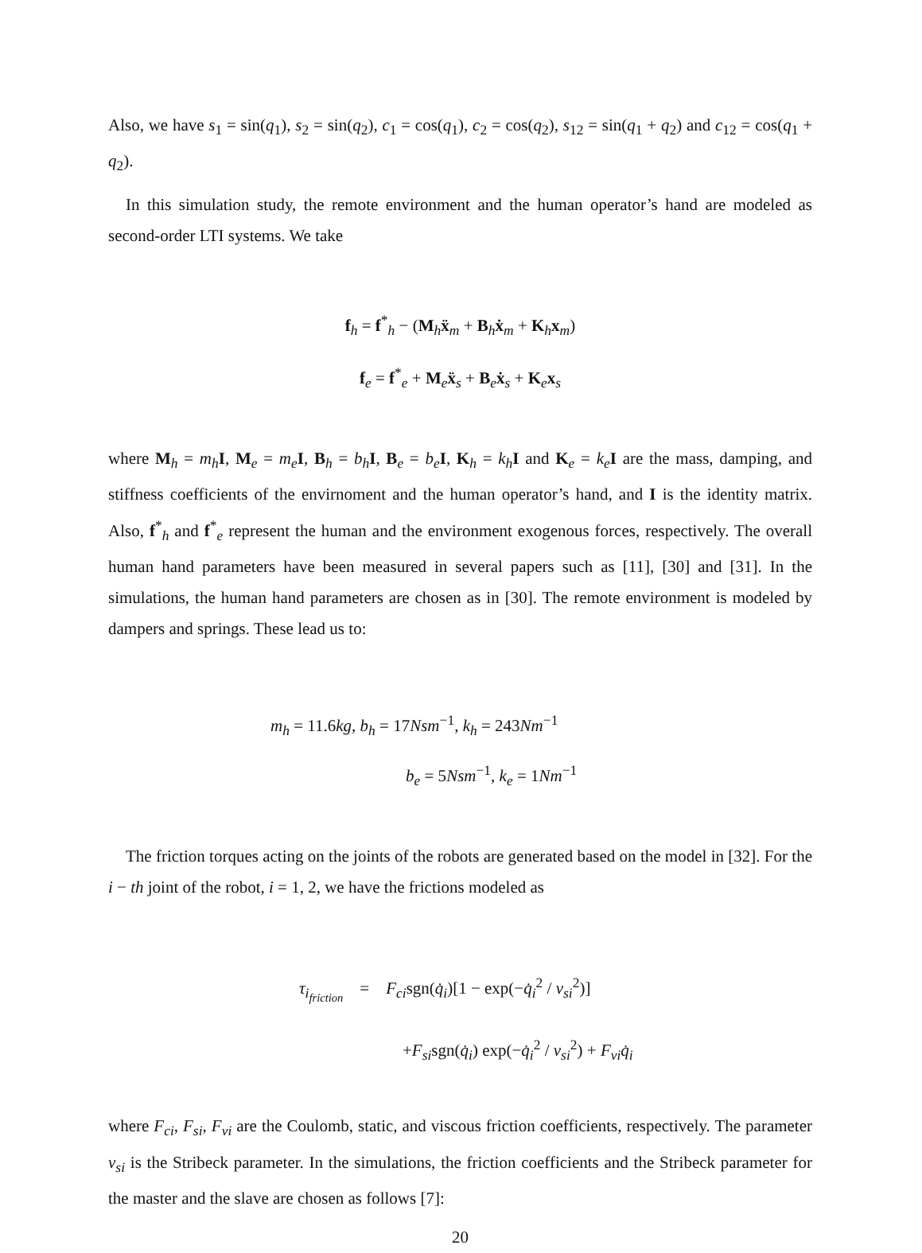Also, we have s<sub>1</sub> = sin(q<sub>1</sub>), s<sub>2</sub> = sin(q<sub>2</sub>), c<sub>1</sub> = cos(q<sub>1</sub>), c<sub>2</sub> = cos(q<sub>2</sub>), s<sub>12</sub> = sin(q<sub>1</sub> + q<sub>2</sub>) and c<sub>12</sub> = cos(q<sub>1</sub> + q<sub>2</sub>).
In this simulation study, the remote environment and the human operator’s hand are modeled as second-order LTI systems. We take
f<sub>h</sub> = f<sup>*</sup><sub>h</sub> − (M<sub>h</sub>ẍ<sub>m</sub> + B<sub>h</sub>ẋ<sub>m</sub> + K<sub>h</sub>x<sub>m</sub>)
f<sub>e</sub> = f<sup>*</sup><sub>e</sub> + M<sub>e</sub>ẍ<sub>s</sub> + B<sub>e</sub>ẋ<sub>s</sub> + K<sub>e</sub>x<sub>s</sub>
where M<sub>h</sub> = m<sub>h</sub> I, M<sub>e</sub> = m<sub>e</sub> I, B<sub>h</sub> = b<sub>h</sub> I, B<sub>e</sub> = b<sub>e</sub> I, K<sub>h</sub> = k<sub>h</sub> I and K<sub>e</sub> = k<sub>e</sub> I are the mass, damping, and stiffness coefficients of the envirnoment and the human operator’s hand, and I is the identity matrix. Also, f<sup>*</sup><sub>h</sub> and f<sup>*</sup><sub>e</sub> represent the human and the environment exogenous forces, respectively. The overall human hand parameters have been measured in several papers such as [11], [30] and [31]. In the simulations, the human hand parameters are chosen as in [30]. The remote environment is modeled by dampers and springs. These lead us to:
m<sub>h</sub> = 11.6kg, b<sub>h</sub> = 17Nsm<sup>−1</sup>, k<sub>h</sub> = 243Nm<sup>−1</sup>
b<sub>e</sub> = 5Nsm<sup>−1</sup>, k<sub>e</sub> = 1Nm<sup>−1</sup>
The friction torques acting on the joints of the robots are generated based on the model in [32]. For the i − th joint of the robot, i = 1, 2, we have the frictions modeled as
τ<sub>i<sub>friction</sub></sub> = F<sub>ci</sub>sgn(q̇<sub>i</sub>)[1 − exp(−q̇<sub>i</sub><sup>2</sup> / v<sub>si</sub><sup>2</sup>)]
+F<sub>si</sub>sgn(q̇<sub>i</sub>) exp(−q̇<sub>i</sub><sup>2</sup> / v<sub>si</sub><sup>2</sup>) + F<sub>vi</sub> q̇<sub>i</sub>
where F<sub>ci</sub>, F<sub>si</sub>, F<sub>vi</sub> are the Coulomb, static, and viscous friction coefficients, respectively. The parameter v<sub>si</sub> is the Stribeck parameter. In the simulations, the friction coefficients and the Stribeck parameter for the master and the slave are chosen as follows [7]:
20